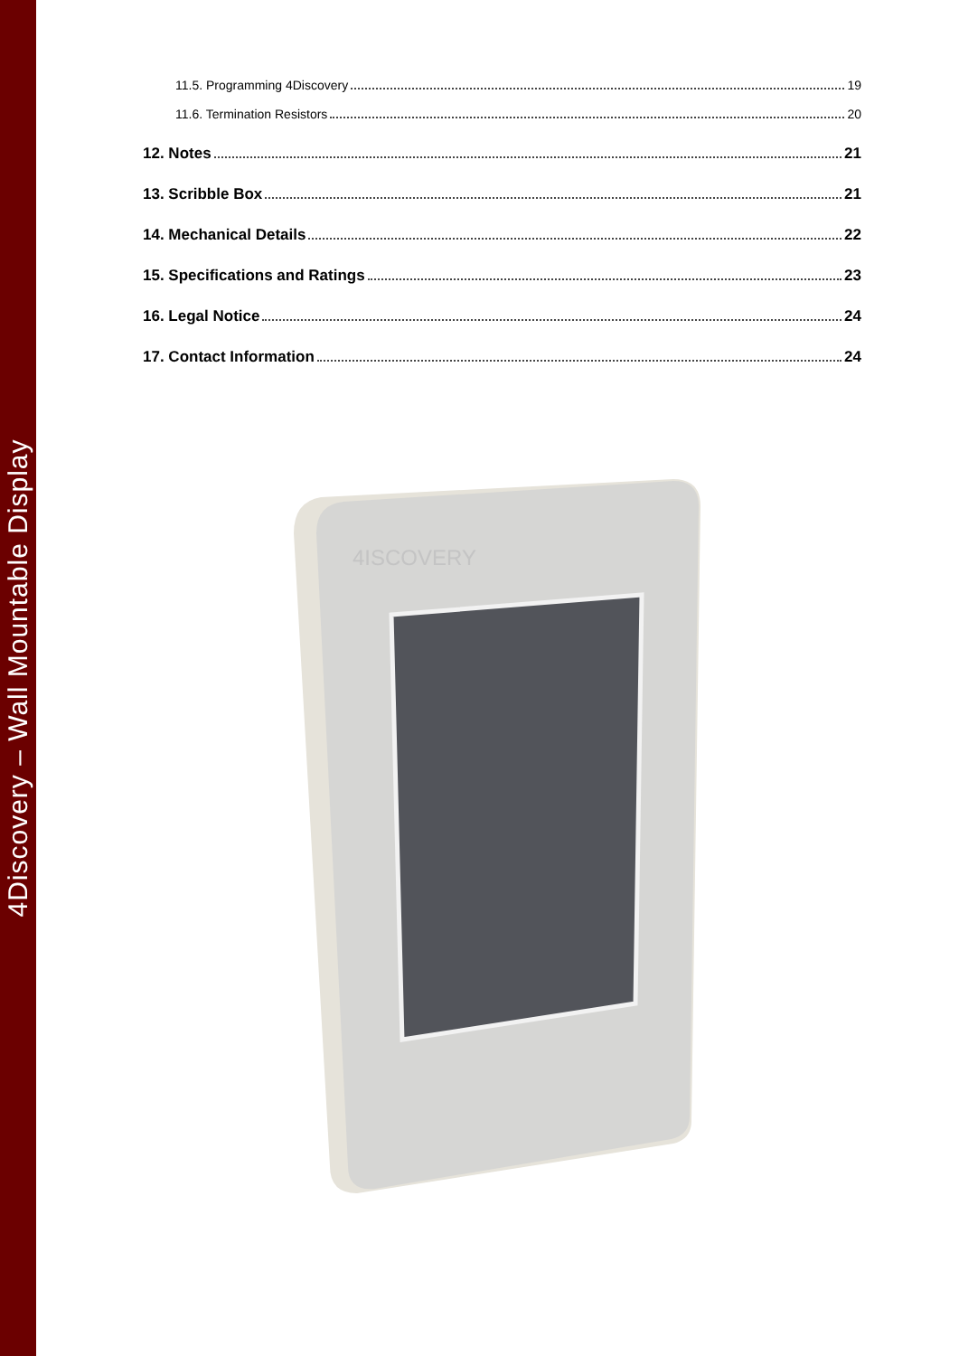4Discovery – Wall Mountable Display
11.5. Programming 4Discovery 19
11.6. Termination Resistors 20
12. Notes 21
13. Scribble Box 21
14. Mechanical Details 22
15. Specifications and Ratings 23
16. Legal Notice 24
17. Contact Information 24
4ISCOVERY